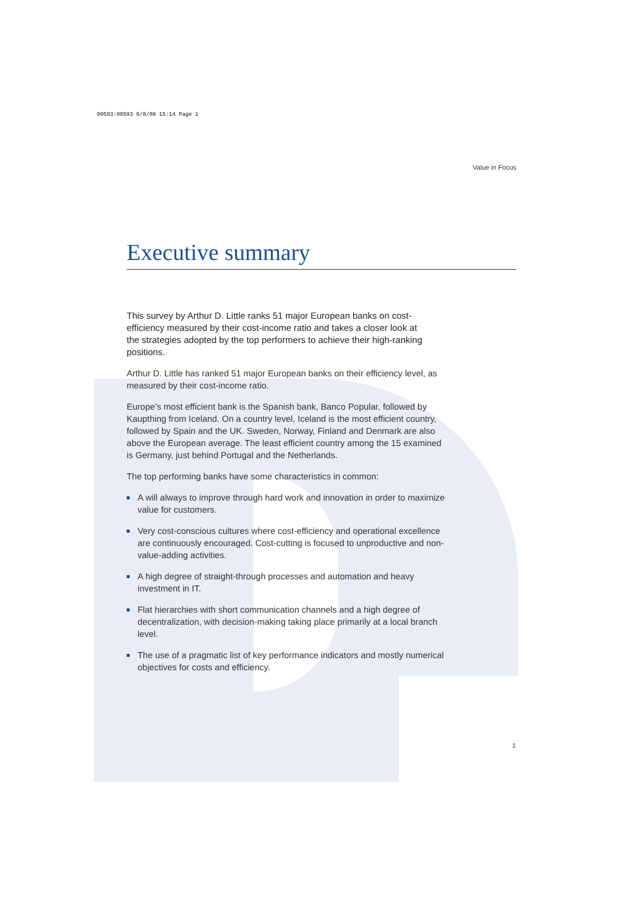00593:00593 6/8/08 15:14 Page 1
Value in Focus
Executive summary
This survey by Arthur D. Little ranks 51 major European banks on cost-efficiency measured by their cost-income ratio and takes a closer look at the strategies adopted by the top performers to achieve their high-ranking positions.
Arthur D. Little has ranked 51 major European banks on their efficiency level, as measured by their cost-income ratio.
Europe’s most efficient bank is the Spanish bank, Banco Popular, followed by Kaupthing from Iceland. On a country level, Iceland is the most efficient country, followed by Spain and the UK. Sweden, Norway, Finland and Denmark are also above the European average. The least efficient country among the 15 examined is Germany, just behind Portugal and the Netherlands.
The top performing banks have some characteristics in common:
A will always to improve through hard work and innovation in order to maximize value for customers.
Very cost-conscious cultures where cost-efficiency and operational excellence are continuously encouraged. Cost-cutting is focused to unproductive and non-value-adding activities.
A high degree of straight-through processes and automation and heavy investment in IT.
Flat hierarchies with short communication channels and a high degree of decentralization, with decision-making taking place primarily at a local branch level.
The use of a pragmatic list of key performance indicators and mostly numerical objectives for costs and efficiency.
1